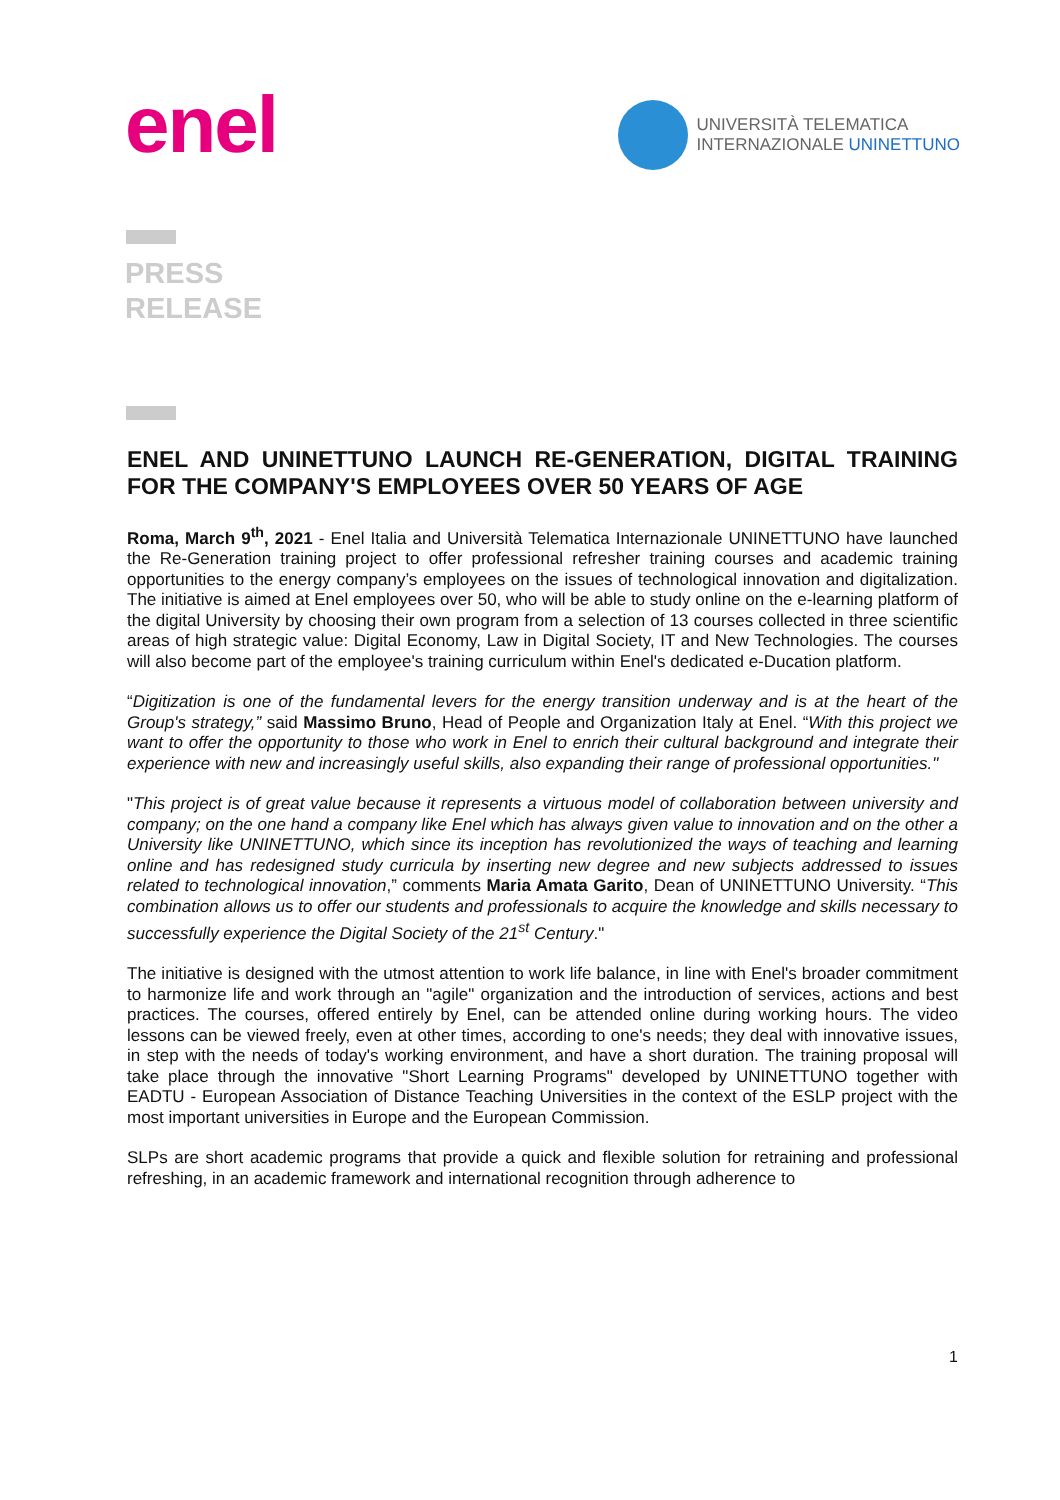enel
UNIVERSITÀ TELEMATICA
INTERNAZIONALE UNINETTUNO
PRESS
RELEASE
ENEL AND UNINETTUNO LAUNCH RE-GENERATION, DIGITAL TRAINING FOR THE COMPANY'S EMPLOYEES OVER 50 YEARS OF AGE
Roma, March 9<sup>th</sup>, 2021 - Enel Italia and Università Telematica Internazionale UNINETTUNO have launched the Re-Generation training project to offer professional refresher training courses and academic training opportunities to the energy company’s employees on the issues of technological innovation and digitalization. The initiative is aimed at Enel employees over 50, who will be able to study online on the e-learning platform of the digital University by choosing their own program from a selection of 13 courses collected in three scientific areas of high strategic value: Digital Economy, Law in Digital Society, IT and New Technologies. The courses will also become part of the employee's training curriculum within Enel's dedicated e-Ducation platform.
“Digitization is one of the fundamental levers for the energy transition underway and is at the heart of the Group's strategy,” said Massimo Bruno, Head of People and Organization Italy at Enel. “With this project we want to offer the opportunity to those who work in Enel to enrich their cultural background and integrate their experience with new and increasingly useful skills, also expanding their range of professional opportunities."
"This project is of great value because it represents a virtuous model of collaboration between university and company; on the one hand a company like Enel which has always given value to innovation and on the other a University like UNINETTUNO, which since its inception has revolutionized the ways of teaching and learning online and has redesigned study curricula by inserting new degree and new subjects addressed to issues related to technological innovation,” comments Maria Amata Garito, Dean of UNINETTUNO University. “This combination allows us to offer our students and professionals to acquire the knowledge and skills necessary to successfully experience the Digital Society of the 21<sup>st</sup> Century."
The initiative is designed with the utmost attention to work life balance, in line with Enel's broader commitment to harmonize life and work through an "agile" organization and the introduction of services, actions and best practices. The courses, offered entirely by Enel, can be attended online during working hours. The video lessons can be viewed freely, even at other times, according to one's needs; they deal with innovative issues, in step with the needs of today's working environment, and have a short duration. The training proposal will take place through the innovative "Short Learning Programs" developed by UNINETTUNO together with EADTU - European Association of Distance Teaching Universities in the context of the ESLP project with the most important universities in Europe and the European Commission.
SLPs are short academic programs that provide a quick and flexible solution for retraining and professional refreshing, in an academic framework and international recognition through adherence to
1